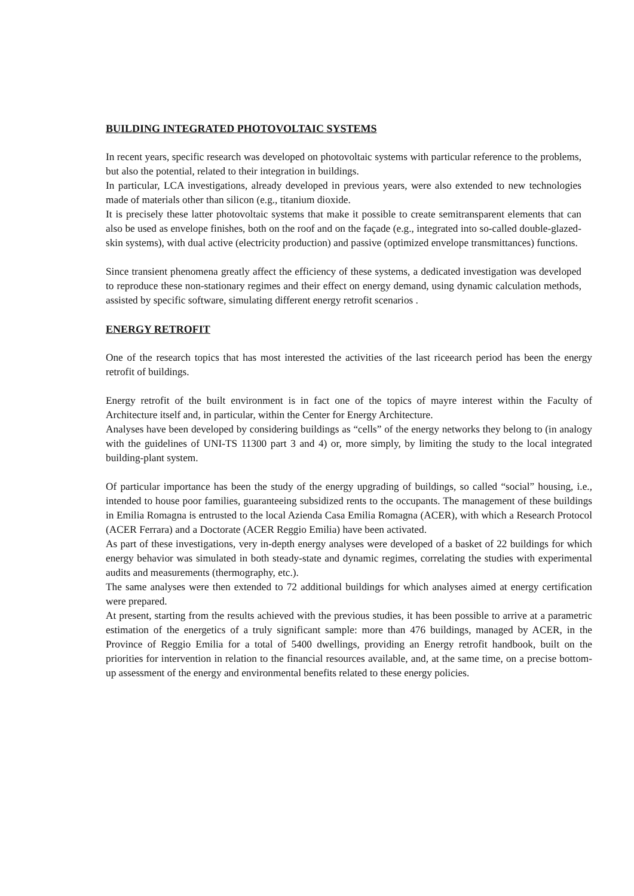BUILDING INTEGRATED PHOTOVOLTAIC SYSTEMS
In recent years, specific research was developed on photovoltaic systems with particular reference to the problems, but also the potential, related to their integration in buildings.
In particular, LCA investigations, already developed in previous years, were also extended to new technologies made of materials other than silicon (e.g., titanium dioxide.
It is precisely these latter photovoltaic systems that make it possible to create semitransparent elements that can also be used as envelope finishes, both on the roof and on the façade (e.g., integrated into so-called double-glazed-skin systems), with dual active (electricity production) and passive (optimized envelope transmittances) functions.
Since transient phenomena greatly affect the efficiency of these systems, a dedicated investigation was developed to reproduce these non-stationary regimes and their effect on energy demand, using dynamic calculation methods, assisted by specific software, simulating different energy retrofit scenarios .
ENERGY RETROFIT
One of the research topics that has most interested the activities of the last riceearch period has been the energy retrofit of buildings.
Energy retrofit of the built environment is in fact one of the topics of mayre interest within the Faculty of Architecture itself and, in particular, within the Center for Energy Architecture.
Analyses have been developed by considering buildings as “cells” of the energy networks they belong to (in analogy with the guidelines of UNI-TS 11300 part 3 and 4) or, more simply, by limiting the study to the local integrated building-plant system.
Of particular importance has been the study of the energy upgrading of buildings, so called “social” housing, i.e., intended to house poor families, guaranteeing subsidized rents to the occupants. The management of these buildings in Emilia Romagna is entrusted to the local Azienda Casa Emilia Romagna (ACER), with which a Research Protocol (ACER Ferrara) and a Doctorate (ACER Reggio Emilia) have been activated.
As part of these investigations, very in-depth energy analyses were developed of a basket of 22 buildings for which energy behavior was simulated in both steady-state and dynamic regimes, correlating the studies with experimental audits and measurements (thermography, etc.).
The same analyses were then extended to 72 additional buildings for which analyses aimed at energy certification were prepared.
At present, starting from the results achieved with the previous studies, it has been possible to arrive at a parametric estimation of the energetics of a truly significant sample: more than 476 buildings, managed by ACER, in the Province of Reggio Emilia for a total of 5400 dwellings, providing an Energy retrofit handbook, built on the priorities for intervention in relation to the financial resources available, and, at the same time, on a precise bottom-up assessment of the energy and environmental benefits related to these energy policies.